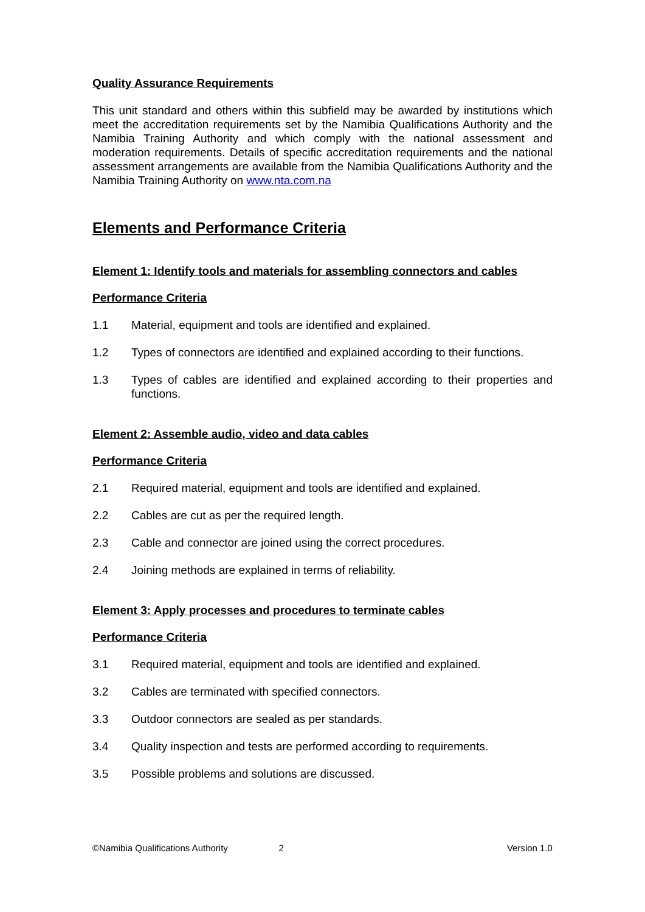Quality Assurance Requirements
This unit standard and others within this subfield may be awarded by institutions which meet the accreditation requirements set by the Namibia Qualifications Authority and the Namibia Training Authority and which comply with the national assessment and moderation requirements. Details of specific accreditation requirements and the national assessment arrangements are available from the Namibia Qualifications Authority and the Namibia Training Authority on www.nta.com.na
Elements and Performance Criteria
Element 1: Identify tools and materials for assembling connectors and cables
Performance Criteria
1.1 Material, equipment and tools are identified and explained.
1.2 Types of connectors are identified and explained according to their functions.
1.3 Types of cables are identified and explained according to their properties and functions.
Element 2: Assemble audio, video and data cables
Performance Criteria
2.1 Required material, equipment and tools are identified and explained.
2.2 Cables are cut as per the required length.
2.3 Cable and connector are joined using the correct procedures.
2.4 Joining methods are explained in terms of reliability.
Element 3: Apply processes and procedures to terminate cables
Performance Criteria
3.1 Required material, equipment and tools are identified and explained.
3.2 Cables are terminated with specified connectors.
3.3 Outdoor connectors are sealed as per standards.
3.4 Quality inspection and tests are performed according to requirements.
3.5 Possible problems and solutions are discussed.
©Namibia Qualifications Authority 2 Version 1.0